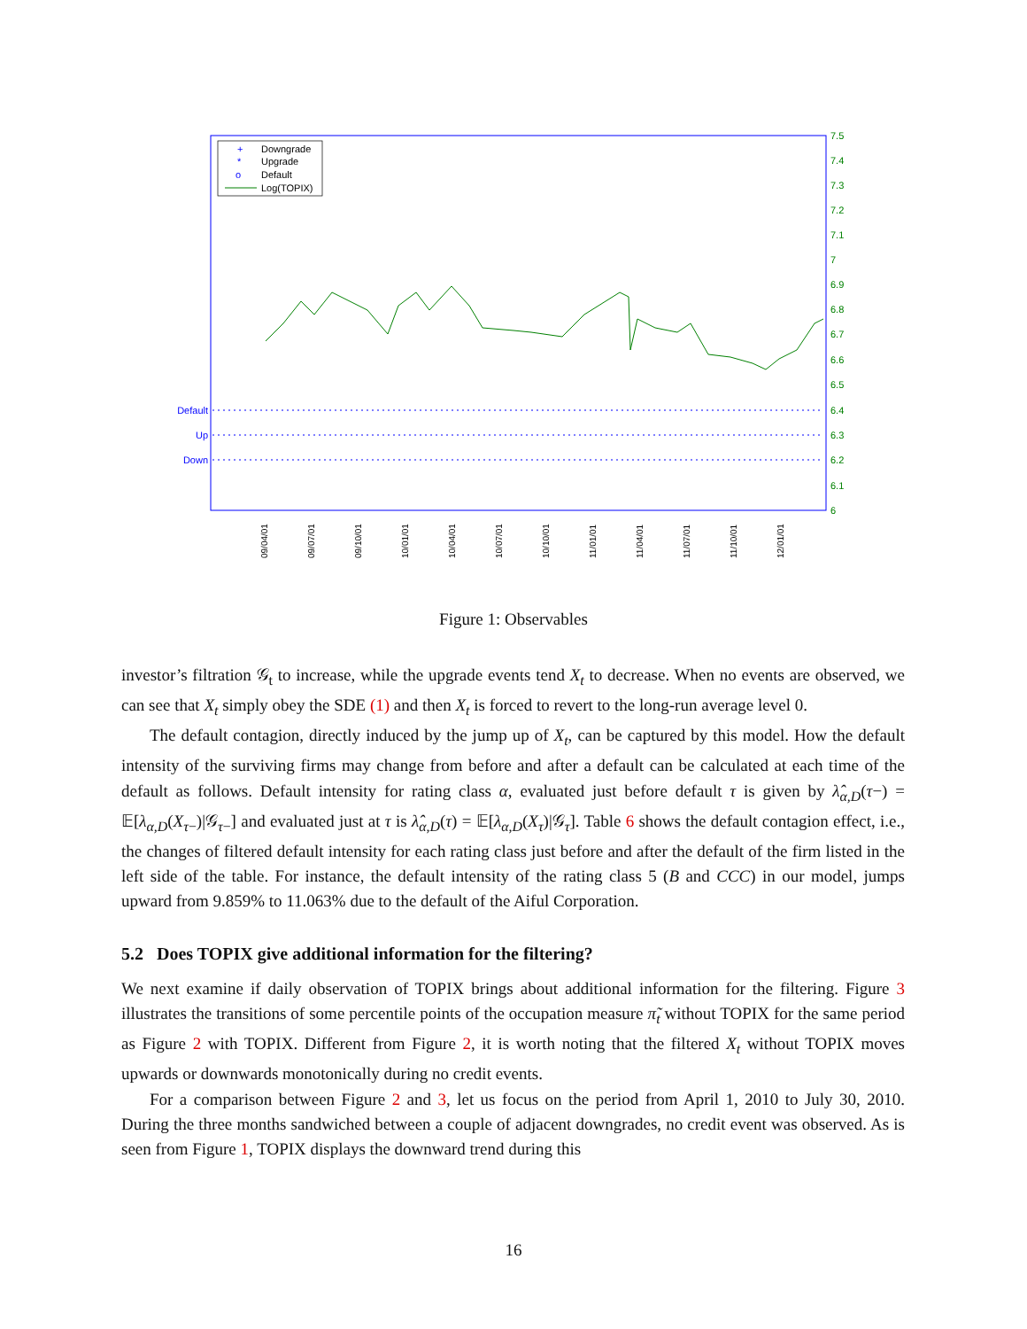Downgrade
Upgrade
Default
Log(TOPIX)
+
*
o
7.5
7.4
7.3
7.2
7.1
7
6.9
6.8
6.7
6.6
6.5
6.4
6.3
6.2
6.1
6
Default
Up
Down
09/04/01
09/07/01
09/10/01
10/01/01
10/04/01
10/07/01
10/10/01
11/01/01
11/04/01
11/07/01
11/10/01
12/01/01
Figure 1: Observables
investor’s filtration 𝒢<sub>t</sub> to increase, while the upgrade events tend X<sub>t</sub> to decrease. When no events are observed, we can see that X<sub>t</sub> simply obey the SDE (1) and then X<sub>t</sub> is forced to revert to the long-run average level 0.
The default contagion, directly induced by the jump up of X<sub>t</sub>, can be captured by this model. How the default intensity of the surviving firms may change from before and after a default can be calculated at each time of the default as follows. Default intensity for rating class α, evaluated just before default τ is given by λ̂<sub>α,D</sub>(τ−) = 𝔼[λ<sub>α,D</sub>(X<sub>τ−</sub>)|𝒢<sub>τ−</sub>] and evaluated just at τ is λ̂<sub>α,D</sub>(τ) = 𝔼[λ<sub>α,D</sub>(X<sub>τ</sub>)|𝒢<sub>τ</sub>]. Table 6 shows the default contagion effect, i.e., the changes of filtered default intensity for each rating class just before and after the default of the firm listed in the left side of the table. For instance, the default intensity of the rating class 5 (B and CCC) in our model, jumps upward from 9.859% to 11.063% due to the default of the Aiful Corporation.
5.2 Does TOPIX give additional information for the filtering?
We next examine if daily observation of TOPIX brings about additional information for the filtering. Figure 3 illustrates the transitions of some percentile points of the occupation measure π̃<sub>t</sub> without TOPIX for the same period as Figure 2 with TOPIX. Different from Figure 2, it is worth noting that the filtered X<sub>t</sub> without TOPIX moves upwards or downwards monotonically during no credit events.
For a comparison between Figure 2 and 3, let us focus on the period from April 1, 2010 to July 30, 2010. During the three months sandwiched between a couple of adjacent downgrades, no credit event was observed. As is seen from Figure 1, TOPIX displays the downward trend during this
16